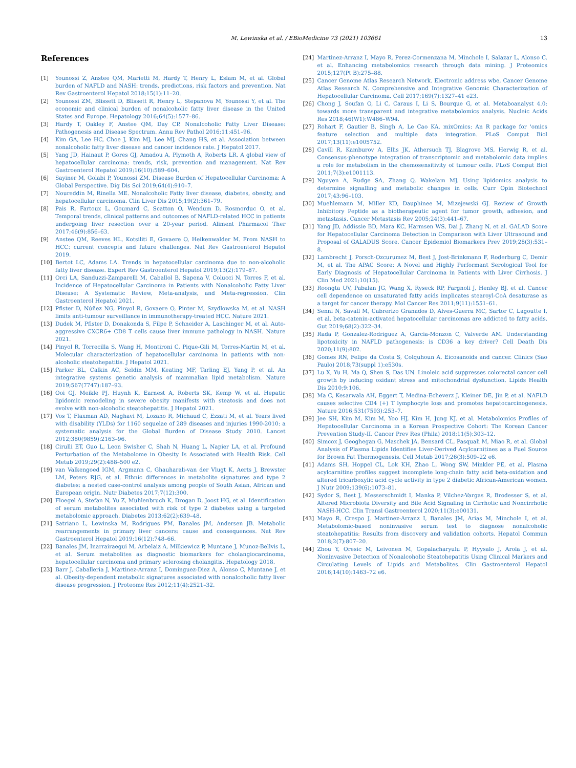M. Lewinska et al. / EBioMedicine 73 (2021) 103661 13
References
[1] Younossi Z, Anstee QM, Marietti M, Hardy T, Henry L, Eslam M, et al. Global burden of NAFLD and NASH: trends, predictions, risk factors and prevention. Nat Rev Gastroenterol Hepatol 2018;15(1):11–20.
[2] Younossi ZM, Blissett D, Blissett R, Henry L, Stepanova M, Younossi Y, et al. The economic and clinical burden of nonalcoholic fatty liver disease in the United States and Europe. Hepatology 2016;64(5):1577–86.
[3] Hardy T, Oakley F, Anstee QM, Day CP. Nonalcoholic Fatty Liver Disease: Pathogenesis and Disease Spectrum. Annu Rev Pathol 2016;11:451–96.
[4] Kim GA, Lee HC, Choe J, Kim MJ, Lee MJ, Chang HS, et al. Association between nonalcoholic fatty liver disease and cancer incidence rate. J Hepatol 2017.
[5] Yang JD, Hainaut P, Gores GJ, Amadou A, Plymoth A, Roberts LR. A global view of hepatocellular carcinoma: trends, risk, prevention and management. Nat Rev Gastroenterol Hepatol 2019;16(10):589–604.
[6] Sayiner M, Golabi P, Younossi ZM. Disease Burden of Hepatocellular Carcinoma: A Global Perspective. Dig Dis Sci 2019;64(4):910–7.
[7] Noureddin M, Rinella ME. Nonalcoholic Fatty liver disease, diabetes, obesity, and hepatocellular carcinoma. Clin Liver Dis 2015;19(2):361–79.
[8] Pais R, Fartoux L, Goumard C, Scatton O, Wendum D, Rosmorduc O, et al. Temporal trends, clinical patterns and outcomes of NAFLD-related HCC in patients undergoing liver resection over a 20-year period. Aliment Pharmacol Ther 2017;46(9):856–63.
[9] Anstee QM, Reeves HL, Kotsiliti E, Govaere O, Heikenwalder M. From NASH to HCC: current concepts and future challenges. Nat Rev Gastroenterol Hepatol 2019.
[10] Bertot LC, Adams LA. Trends in hepatocellular carcinoma due to non-alcoholic fatty liver disease. Expert Rev Gastroenterol Hepatol 2019;13(2):179–87.
[11] Orci LA, Sanduzzi-Zamparelli M, Caballol B, Sapena V, Colucci N, Torres F, et al. Incidence of Hepatocellular Carcinoma in Patients with Nonalcoholic Fatty Liver Disease: A Systematic Review, Meta-analysis, and Meta-regression. Clin Gastroenterol Hepatol 2021.
[12] Pfister D, Núñez NG, Pinyol R, Govaere O, Pinter M, Szydlowska M, et al. NASH limits anti-tumour surveillance in immunotherapy-treated HCC. Nature 2021.
[13] Dudek M, Pfister D, Donakonda S, Filpe P, Schneider A, Laschinger M, et al. Auto-aggressive CXCR6+ CD8 T cells cause liver immune pathology in NASH. Nature 2021.
[14] Pinyol R, Torrecilla S, Wang H, Montironi C, Pique-Gili M, Torres-Martin M, et al. Molecular characterization of hepatocellular carcinoma in patients with non-alcoholic steatohepatitis. J Hepatol 2021.
[15] Parker BL, Calkin AC, Seldin MM, Keating MF, Tarling EJ, Yang P, et al. An integrative systems genetic analysis of mammalian lipid metabolism. Nature 2019;567(7747):187–93.
[16] Ooi GJ, Meikle PJ, Huynh K, Earnest A, Roberts SK, Kemp W, et al. Hepatic lipidomic remodeling in severe obesity manifests with steatosis and does not evolve with non-alcoholic steatohepatitis. J Hepatol 2021.
[17] Vos T, Flaxman AD, Naghavi M, Lozano R, Michaud C, Ezzati M, et al. Years lived with disability (YLDs) for 1160 sequelae of 289 diseases and injuries 1990-2010: a systematic analysis for the Global Burden of Disease Study 2010. Lancet 2012;380(9859):2163–96.
[18] Cirulli ET, Guo L, Leon Swisher C, Shah N, Huang L, Napier LA, et al. Profound Perturbation of the Metabolome in Obesity Is Associated with Health Risk. Cell Metab 2019;29(2):488–500 e2.
[19] van Valkengoed IGM, Argmann C, Ghauharali-van der Vlugt K, Aerts J, Brewster LM, Peters RJG, et al. Ethnic differences in metabolite signatures and type 2 diabetes: a nested case-control analysis among people of South Asian, African and European origin. Nutr Diabetes 2017;7(12):300.
[20] Floegel A, Stefan N, Yu Z, Muhlenbruch K, Drogan D, Joost HG, et al. Identification of serum metabolites associated with risk of type 2 diabetes using a targeted metabolomic approach. Diabetes 2013;62(2):639–48.
[21] Satriano L, Lewinska M, Rodrigues PM, Banales JM, Andersen JB. Metabolic rearrangements in primary liver cancers: cause and consequences. Nat Rev Gastroenterol Hepatol 2019;16(12):748–66.
[22] Banales JM, Inarrairaegui M, Arbelaiz A, Milkiewicz P, Muntane J, Munoz-Bellvis L, et al. Serum metabolites as diagnostic biomarkers for cholangiocarcinoma, hepatocellular carcinoma and primary sclerosing cholangitis. Hepatology 2018.
[23] Barr J, Caballeria J, Martinez-Arranz I, Dominguez-Diez A, Alonso C, Muntane J, et al. Obesity-dependent metabolic signatures associated with nonalcoholic fatty liver disease progression. J Proteome Res 2012;11(4):2521–32.
[24] Martinez-Arranz I, Mayo R, Perez-Cormenzana M, Mincholе I, Salazar L, Alonso C, et al. Enhancing metabolomics research through data mining. J Proteomics 2015;127(Pt B):275–88.
[25] Cancer Genome Atlas Research Network. Electronic address wbe, Cancer Genome Atlas Research N. Comprehensive and Integrative Genomic Characterization of Hepatocellular Carcinoma. Cell 2017;169(7):1327–41 e23.
[26] Chong J, Soufan O, Li C, Caraus I, Li S, Bourque G, et al. Metaboanalyst 4.0: towards more transparent and integrative metabolomics analysis. Nucleic Acids Res 2018;46(W1):W486–W94.
[27] Rohart F, Gautier B, Singh A, Le Cao KA. mixOmics: An R package for 'omics feature selection and multiple data integration. PLoS Comput Biol 2017;13(11):e1005752.
[28] Cavill R, Kamburov A, Ellis JK, Athersuch TJ, Blagrove MS, Herwig R, et al. Consensus-phenotype integration of transcriptomic and metabolomic data implies a role for metabolism in the chemosensitivity of tumour cells. PLoS Comput Biol 2011;7(3):e1001113.
[29] Nguyen A, Rudge SA, Zhang Q, Wakelam MJ. Using lipidomics analysis to determine signalling and metabolic changes in cells. Curr Opin Biotechnol 2017;43:96–103.
[30] Muehlemann M, Miller KD, Dauphinee M, Mizejewski GJ. Review of Growth Inhibitory Peptide as a biotherapeutic agent for tumor growth, adhesion, and metastasis. Cancer Metastasis Rev 2005;24(3):441–67.
[31] Yang JD, Addissie BD, Mara KC, Harmsen WS, Dai J, Zhang N, et al. GALAD Score for Hepatocellular Carcinoma Detection in Comparison with Liver Ultrasound and Proposal of GALADUS Score. Cancer Epidemiol Biomarkers Prev 2019;28(3):531–8.
[32] Lambrecht J, Porsch-Ozcurumez M, Best J, Jost-Brinkmann F, Roderburg C, Demir M, et al. The APAC Score: A Novel and Highly Performant Serological Tool for Early Diagnosis of Hepatocellular Carcinoma in Patients with Liver Cirrhosis. J Clin Med 2021;10(15).
[33] Roongta UV, Pabalan JG, Wang X, Ryseck RP, Fargnoli J, Henley BJ, et al. Cancer cell dependence on unsaturated fatty acids implicates stearoyl-CoA desaturase as a target for cancer therapy. Mol Cancer Res 2011;9(11):1551–61.
[34] Senni N, Savall M, Cabrerizo Granados D, Alves-Guerra MC, Sartor C, Lagoutte I, et al. beta-catenin-activated hepatocellular carcinomas are addicted to fatty acids. Gut 2019;68(2):322–34.
[35] Rada P, Gonzalez-Rodriguez A, Garcia-Monzon C, Valverde AM. Understanding lipotoxicity in NAFLD pathogenesis: is CD36 a key driver? Cell Death Dis 2020;11(9):802.
[36] Gomes RN, Felipe da Costa S, Colquhoun A. Eicosanoids and cancer. Clinics (Sao Paulo) 2018;73(suppl 1):e530s.
[37] Lu X, Yu H, Ma Q, Shen S, Das UN. Linoleic acid suppresses colorectal cancer cell growth by inducing oxidant stress and mitochondrial dysfunction. Lipids Health Dis 2010;9:106.
[38] Ma C, Kesarwala AH, Eggert T, Medina-Echeverz J, Kleiner DE, Jin P, et al. NAFLD causes selective CD4 (+) T lymphocyte loss and promotes hepatocarcinogenesis. Nature 2016;531(7593):253–7.
[39] Jee SH, Kim M, Kim M, Yoo HJ, Kim H, Jung KJ, et al. Metabolomics Profiles of Hepatocellular Carcinoma in a Korean Prospective Cohort: The Korean Cancer Prevention Study-II. Cancer Prev Res (Phila) 2018;11(5):303–12.
[40] Simcox J, Geoghegan G, Maschek JA, Bensard CL, Pasquali M, Miao R, et al. Global Analysis of Plasma Lipids Identifies Liver-Derived Acylcarnitines as a Fuel Source for Brown Fat Thermogenesis. Cell Metab 2017;26(3):509–22 e6.
[41] Adams SH, Hoppel CL, Lok KH, Zhao L, Wong SW, Minkler PE, et al. Plasma acylcarnitine profiles suggest incomplete long-chain fatty acid beta-oxidation and altered tricarboxylic acid cycle activity in type 2 diabetic African-American women. J Nutr 2009;139(6):1073–81.
[42] Sydor S, Best J, Messerschmidt I, Manka P, Vilchez-Vargas R, Brodesser S, et al. Altered Microbiota Diversity and Bile Acid Signaling in Cirrhotic and Noncirrhotic NASH-HCC. Clin Transl Gastroenterol 2020;11(3):e00131.
[43] Mayo R, Crespo J, Martinez-Arranz I, Banales JM, Arias M, Mincholе I, et al. Metabolomic-based noninvasive serum test to diagnose nonalcoholic steatohepatitis: Results from discovery and validation cohorts. Hepatol Commun 2018;2(7):807–20.
[44] Zhou Y, Oresic M, Leivonen M, Gopalacharyulu P, Hyysalo J, Arola J, et al. Noninvasive Detection of Nonalcoholic Steatohepatitis Using Clinical Markers and Circulating Levels of Lipids and Metabolites. Clin Gastroenterol Hepatol 2016;14(10):1463–72 e6.